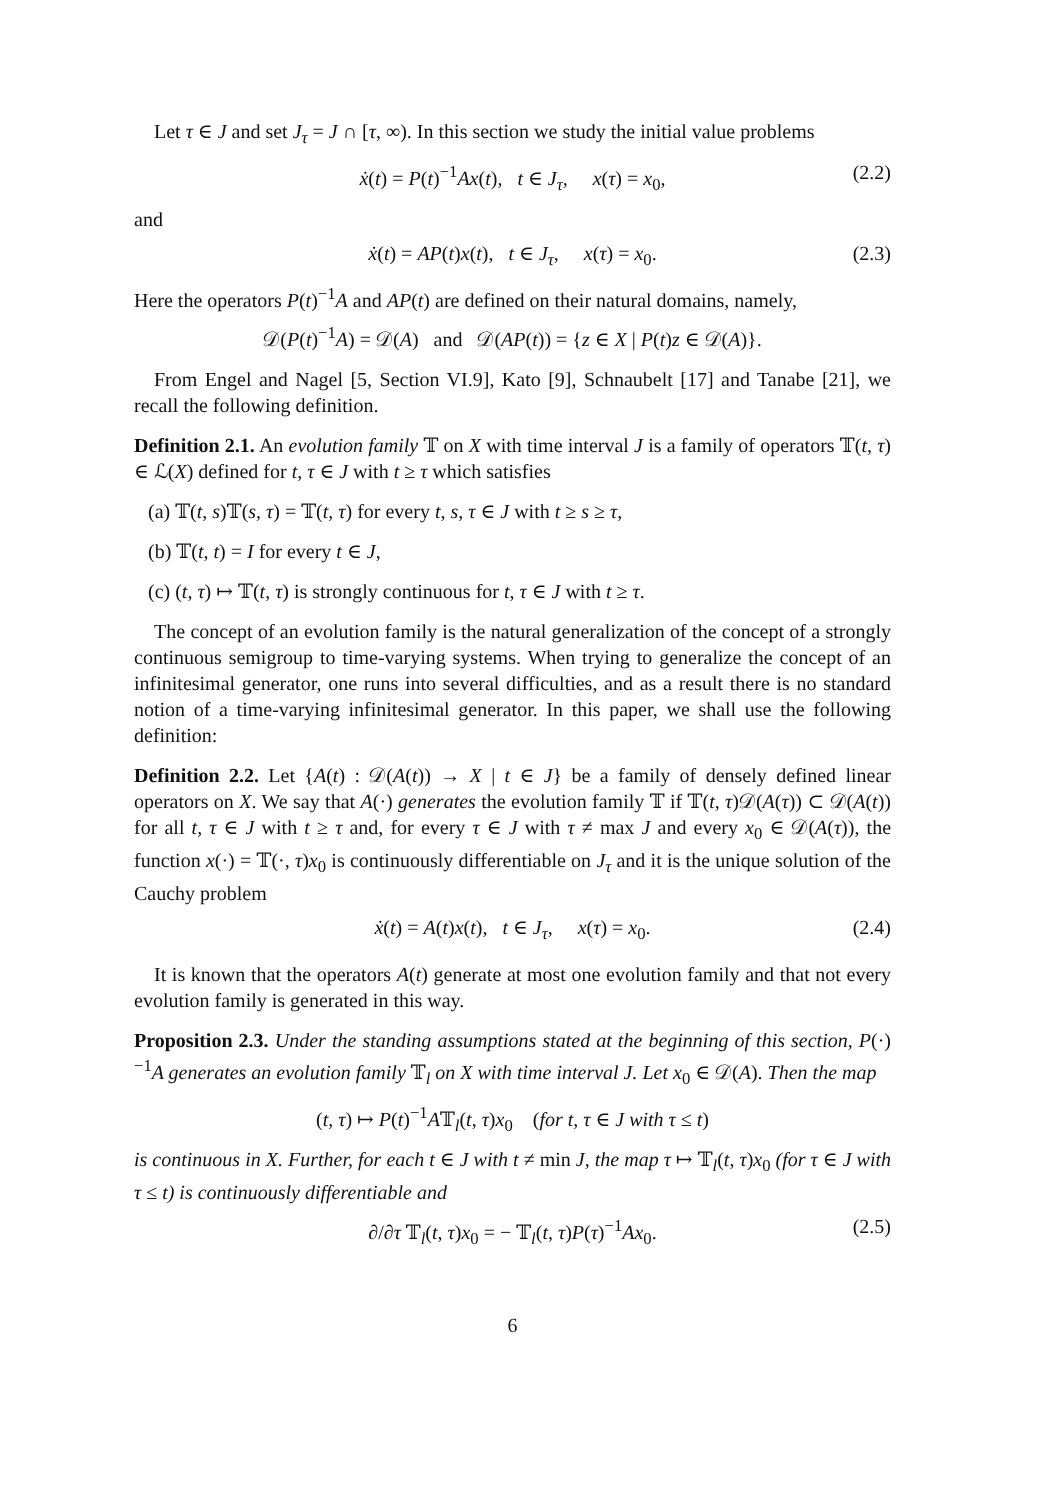Let τ ∈ J and set J<sub>τ</sub> = J ∩ [τ, ∞). In this section we study the initial value problems
ẋ(t) = P(t)<sup>−1</sup>Ax(t), t ∈ J<sub>τ</sub>, x(τ) = x<sub>0</sub>, (2.2)
and
ẋ(t) = AP(t)x(t), t ∈ J<sub>τ</sub>, x(τ) = x<sub>0</sub>. (2.3)
Here the operators P(t)<sup>−1</sup>A and AP(t) are defined on their natural domains, namely,
𝒟(P(t)<sup>−1</sup>A) = 𝒟(A) and 𝒟(AP(t)) = {z ∈ X | P(t)z ∈ 𝒟(A)}.
From Engel and Nagel [5, Section VI.9], Kato [9], Schnaubelt [17] and Tanabe [21], we recall the following definition.
Definition 2.1. An evolution family 𝕋 on X with time interval J is a family of operators 𝕋(t, τ) ∈ ℒ(X) defined for t, τ ∈ J with t ≥ τ which satisfies
(a) 𝕋(t, s)𝕋(s, τ) = 𝕋(t, τ) for every t, s, τ ∈ J with t ≥ s ≥ τ,
(b) 𝕋(t, t) = I for every t ∈ J,
(c) (t, τ) ↦ 𝕋(t, τ) is strongly continuous for t, τ ∈ J with t ≥ τ.
The concept of an evolution family is the natural generalization of the concept of a strongly continuous semigroup to time-varying systems. When trying to generalize the concept of an infinitesimal generator, one runs into several difficulties, and as a result there is no standard notion of a time-varying infinitesimal generator. In this paper, we shall use the following definition:
Definition 2.2. Let {A(t) : 𝒟(A(t)) → X | t ∈ J} be a family of densely defined linear operators on X. We say that A(·) generates the evolution family 𝕋 if 𝕋(t, τ)𝒟(A(τ)) ⊂ 𝒟(A(t)) for all t, τ ∈ J with t ≥ τ and, for every τ ∈ J with τ ≠ max J and every x<sub>0</sub> ∈ 𝒟(A(τ)), the function x(·) = 𝕋(·, τ)x<sub>0</sub> is continuously differentiable on J<sub>τ</sub> and it is the unique solution of the Cauchy problem
ẋ(t) = A(t)x(t), t ∈ J<sub>τ</sub>, x(τ) = x<sub>0</sub>. (2.4)
It is known that the operators A(t) generate at most one evolution family and that not every evolution family is generated in this way.
Proposition 2.3. Under the standing assumptions stated at the beginning of this section, P(·)<sup>−1</sup>A generates an evolution family 𝕋<sub>l</sub> on X with time interval J. Let x<sub>0</sub> ∈ 𝒟(A). Then the map
(t, τ) ↦ P(t)<sup>−1</sup>A𝕋<sub>l</sub>(t, τ)x<sub>0</sub> (for t, τ ∈ J with τ ≤ t)
is continuous in X. Further, for each t ∈ J with t ≠ min J, the map τ ↦ 𝕋<sub>l</sub>(t, τ)x<sub>0</sub> (for τ ∈ J with τ ≤ t) is continuously differentiable and
∂/∂τ 𝕋<sub>l</sub>(t, τ)x<sub>0</sub> = − 𝕋<sub>l</sub>(t, τ)P(τ)<sup>−1</sup>Ax<sub>0</sub>. (2.5)
6